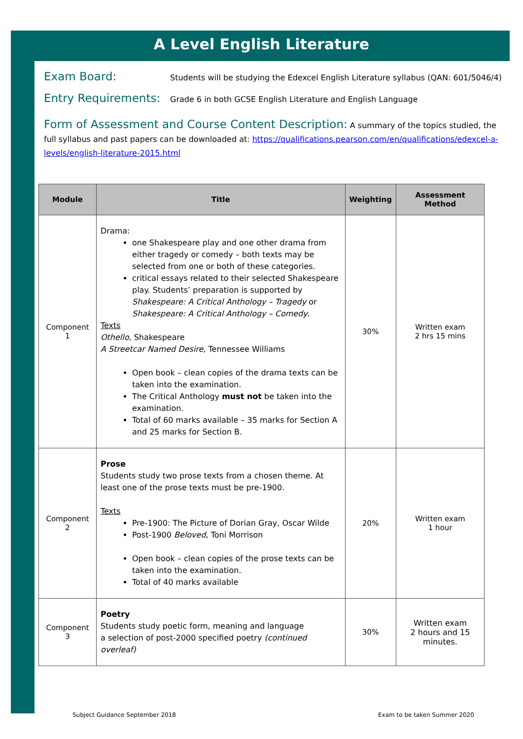A Level English Literature
Exam Board:
Students will be studying the Edexcel English Literature syllabus (QAN: 601/5046/4)
Entry Requirements:
Grade 6 in both GCSE English Literature and English Language
Form of Assessment and Course Content Description: A summary of the topics studied, the full syllabus and past papers can be downloaded at: https://qualifications.pearson.com/en/qualifications/edexcel-a-levels/english-literature-2015.html
| Module | Title | Weighting | Assessment Method |
| --- | --- | --- | --- |
| Component 1 | Drama: one Shakespeare play and one other drama from either tragedy or comedy – both texts may be selected from one or both of these categories. critical essays related to their selected Shakespeare play. Students’ preparation is supported by Shakespeare: A Critical Anthology – Tragedy or Shakespeare: A Critical Anthology – Comedy . Texts Othello , Shakespeare A Streetcar Named Desire , Tennessee Williams Open book – clean copies of the drama texts can be taken into the examination. The Critical Anthology must not be taken into the examination. Total of 60 marks available – 35 marks for Section A and 25 marks for Section B. | 30% | Written exam 2 hrs 15 mins |
| Component 2 | Prose Students study two prose texts from a chosen theme. At least one of the prose texts must be pre-1900. Texts Pre-1900: The Picture of Dorian Gray, Oscar Wilde Post-1900 Beloved , Toni Morrison Open book – clean copies of the prose texts can be taken into the examination. Total of 40 marks available | 20% | Written exam 1 hour |
| Component 3 | Poetry Students study poetic form, meaning and language a selection of post-2000 specified poetry (continued overleaf) | 30% | Written exam 2 hours and 15 minutes. |
Subject Guidance September 2018
Exam to be taken Summer 2020